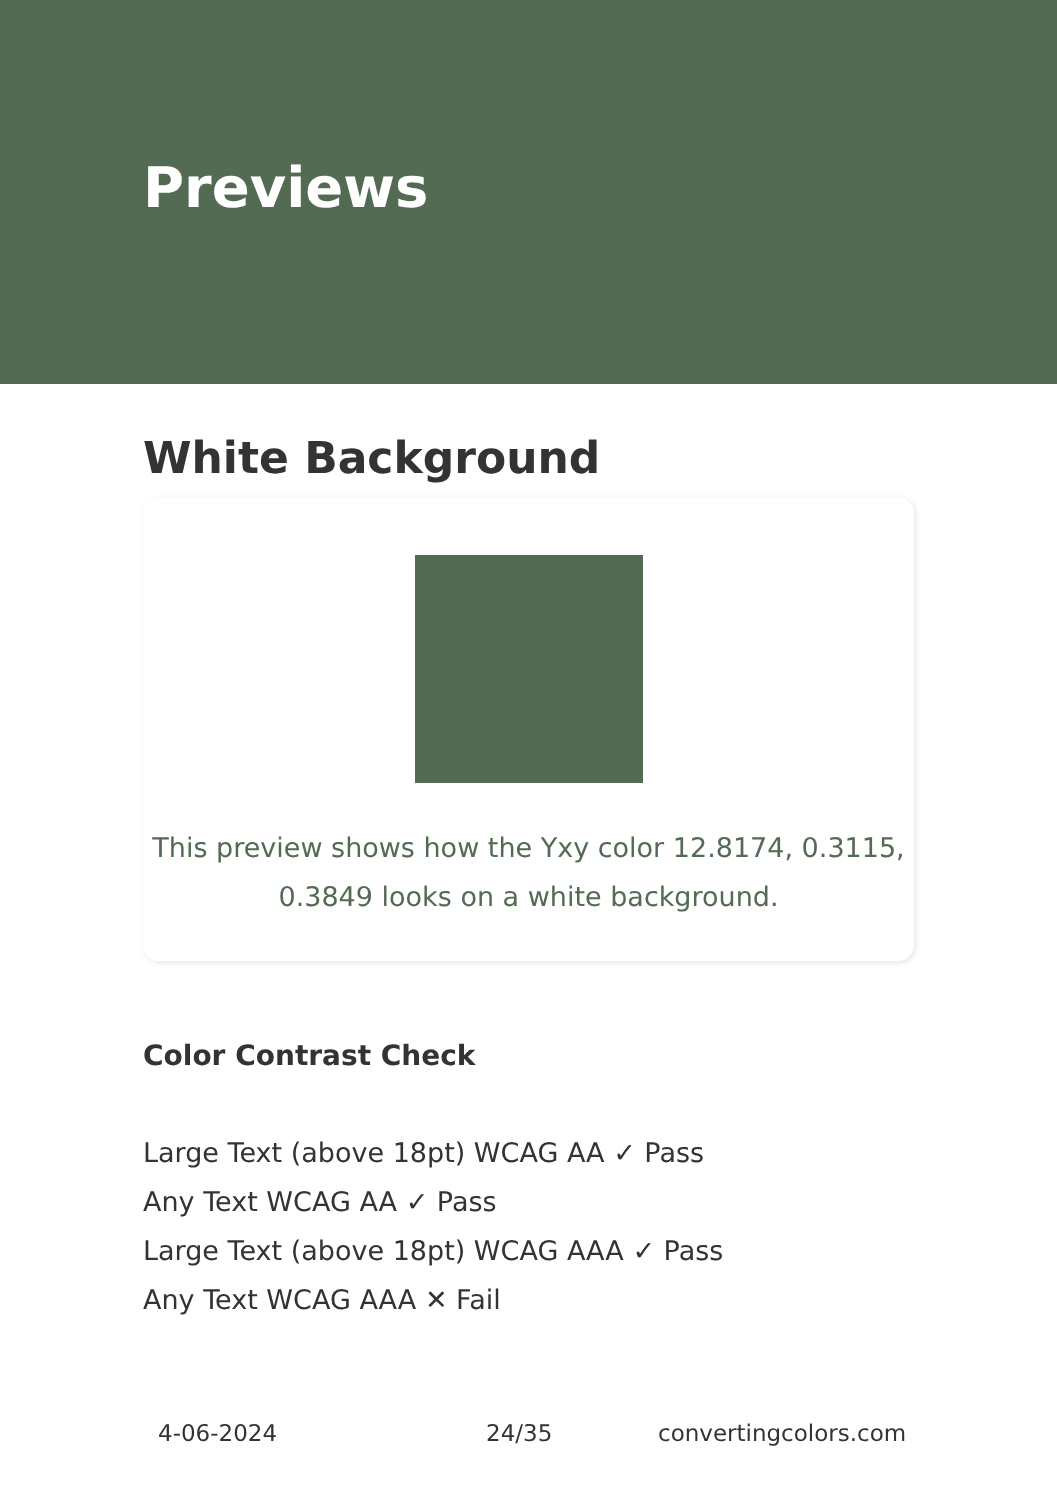Previews
White Background
This preview shows how the Yxy color 12.8174, 0.3115,
0.3849 looks on a white background.
Color Contrast Check
Large Text (above 18pt) WCAG AA ✓ Pass
Any Text WCAG AA ✓ Pass
Large Text (above 18pt) WCAG AAA ✓ Pass
Any Text WCAG AAA ✕ Fail
4-06-2024 24/35 convertingcolors.com